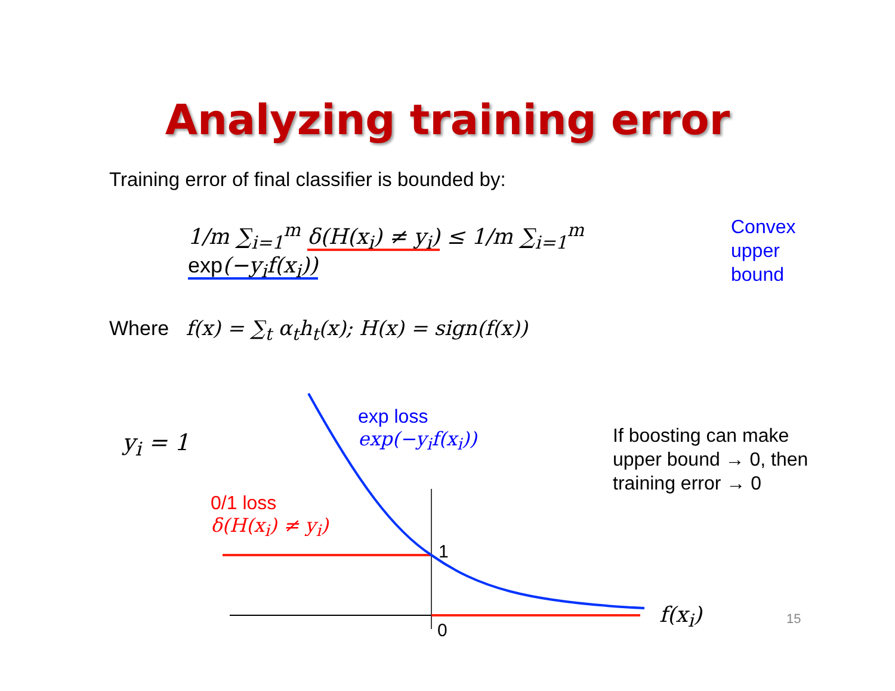Analyzing training error
Training error of final classifier is bounded by:
1/m ∑<sub>i=1</sub><sup>m</sup> δ(H(x<sub>i</sub>) ≠ y<sub>i</sub>) ≤ 1/m ∑<sub>i=1</sub><sup>m</sup> exp(−y<sub>i</sub>f(x<sub>i</sub>))
Convex
upper
bound
Where f(x) = ∑<sub>t</sub> α<sub>t</sub>h<sub>t</sub>(x); H(x) = sign(f(x))
y<sub>i</sub> = 1
exp loss
exp(−y<sub>i</sub>f(x<sub>i</sub>))
0/1 loss
δ(H(x<sub>i</sub>) ≠ y<sub>i</sub>)
If boosting can make
upper bound → 0, then
training error → 0
1
0
f(x<sub>i</sub>) 15